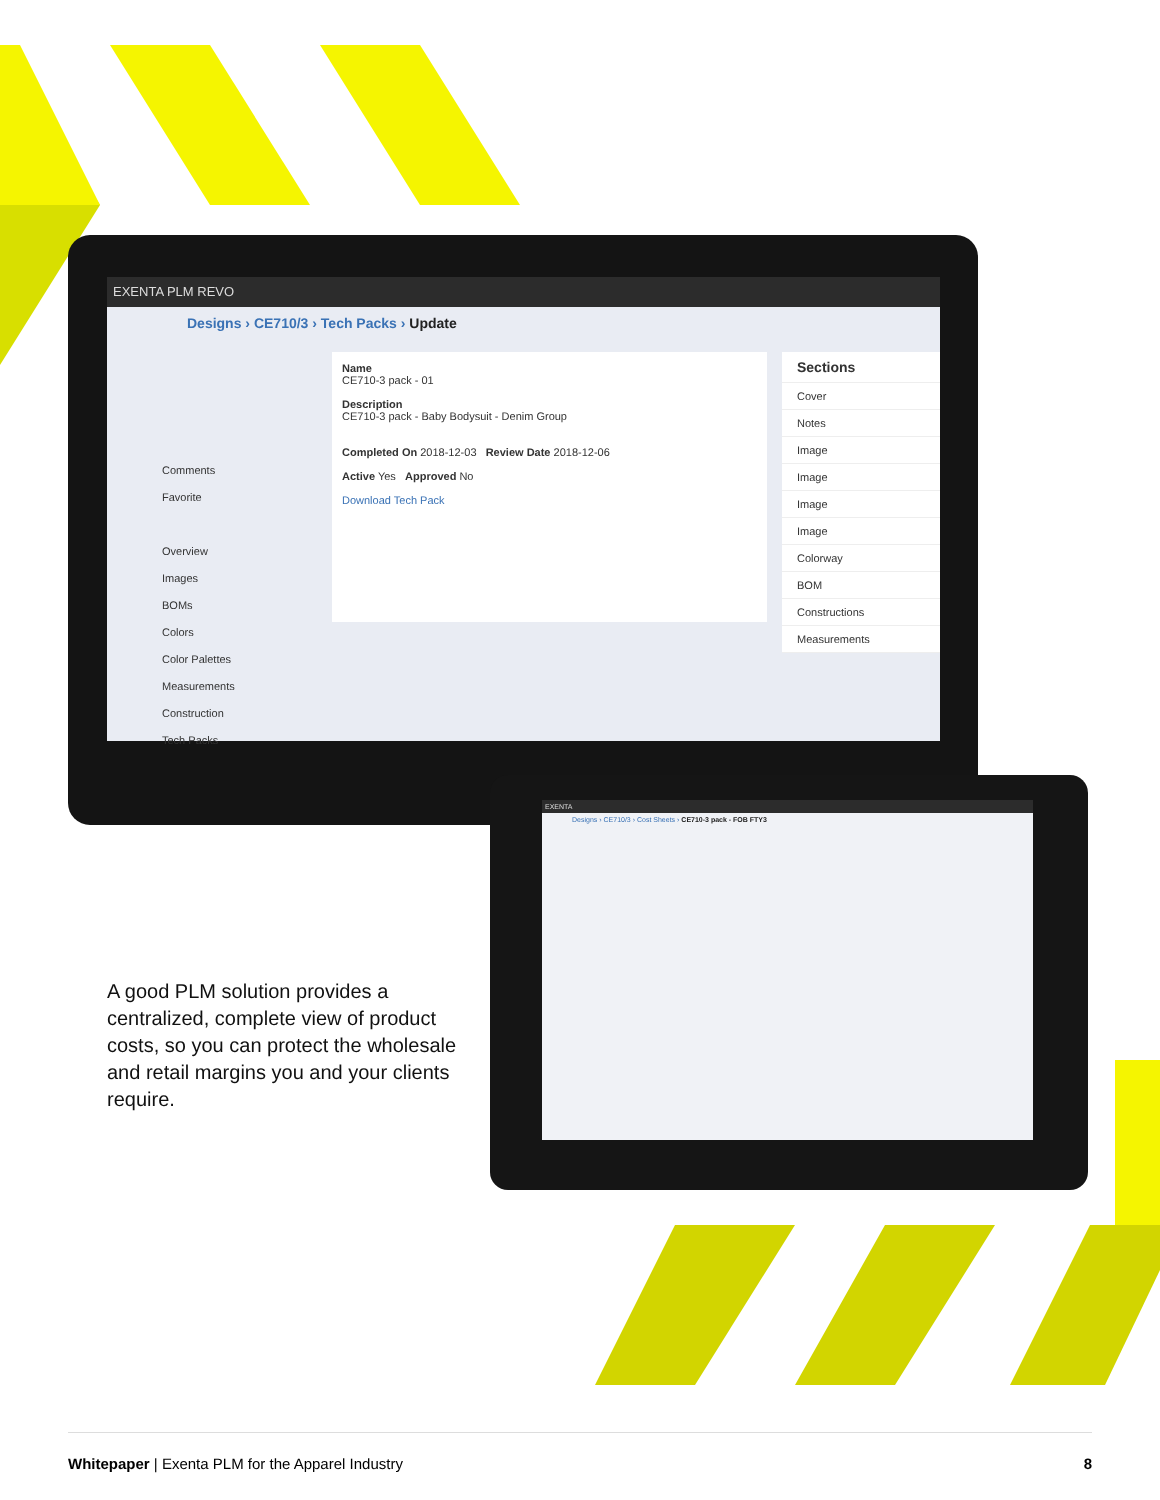EXENTA PLM REVO
Designs › CE710/3 › Tech Packs › Update
Comments
Favorite
Overview
Images
BOMs
Colors
Color Palettes
Measurements
Construction
Tech Packs
Name
CE710-3 pack - 01
Description
CE710-3 pack - Baby Bodysuit - Denim Group
Completed On 2018-12-03 Review Date 2018-12-06
Active Yes Approved No
Download Tech Pack
Sections
Cover
Notes
Image
Image
Image
Image
Colorway
BOM
Constructions
Measurements
EXENTA
Designs › CE710/3 › Cost Sheets › CE710-3 pack - FOB FTY3
A good PLM solution provides a centralized, complete view of product costs, so you can protect the wholesale and retail margins you and your clients require.
Whitepaper | Exenta PLM for the Apparel Industry 8